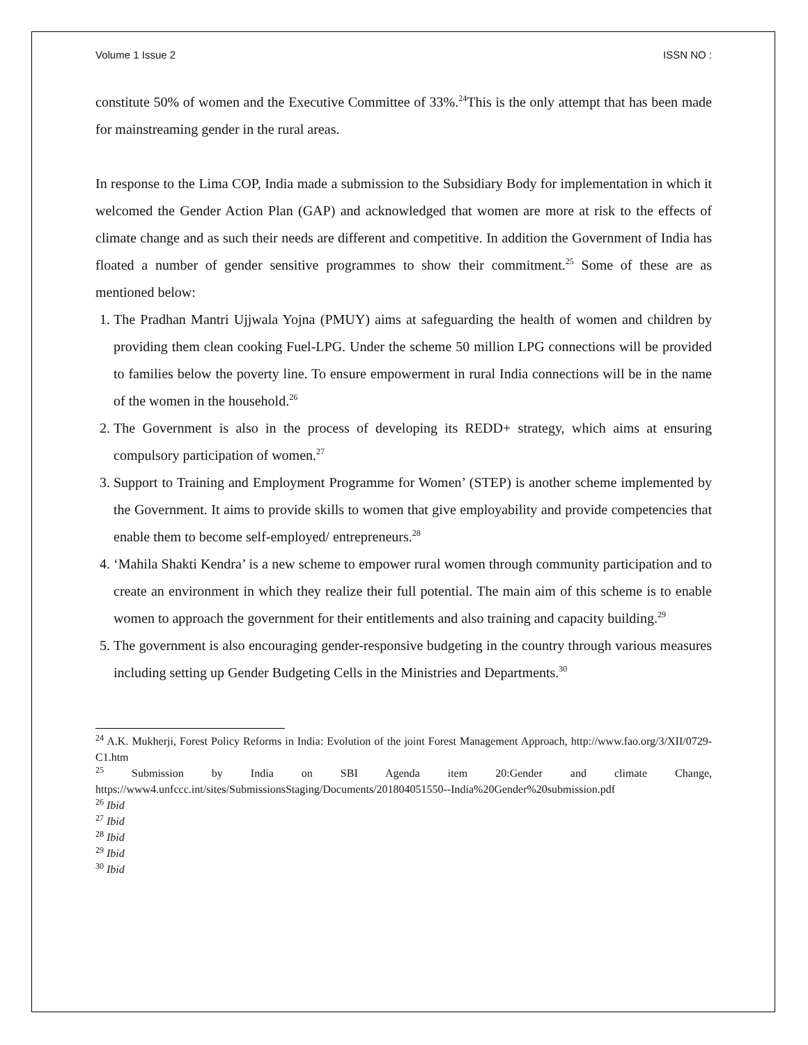Volume 1 Issue 2 ISSN NO :
constitute 50% of women and the Executive Committee of 33%.<sup>24</sup>This is the only attempt that has been made for mainstreaming gender in the rural areas.
In response to the Lima COP, India made a submission to the Subsidiary Body for implementation in which it welcomed the Gender Action Plan (GAP) and acknowledged that women are more at risk to the effects of climate change and as such their needs are different and competitive. In addition the Government of India has floated a number of gender sensitive programmes to show their commitment.<sup>25</sup> Some of these are as mentioned below:
1. The Pradhan Mantri Ujjwala Yojna (PMUY) aims at safeguarding the health of women and children by providing them clean cooking Fuel-LPG. Under the scheme 50 million LPG connections will be provided to families below the poverty line. To ensure empowerment in rural India connections will be in the name of the women in the household.<sup>26</sup>
2. The Government is also in the process of developing its REDD+ strategy, which aims at ensuring compulsory participation of women.<sup>27</sup>
3. Support to Training and Employment Programme for Women’ (STEP) is another scheme implemented by the Government. It aims to provide skills to women that give employability and provide competencies that enable them to become self-employed/ entrepreneurs.<sup>28</sup>
4. ‘Mahila Shakti Kendra’ is a new scheme to empower rural women through community participation and to create an environment in which they realize their full potential. The main aim of this scheme is to enable women to approach the government for their entitlements and also training and capacity building.<sup>29</sup>
5. The government is also encouraging gender-responsive budgeting in the country through various measures including setting up Gender Budgeting Cells in the Ministries and Departments.<sup>30</sup>
<sup>24</sup> A.K. Mukherji, Forest Policy Reforms in India: Evolution of the joint Forest Management Approach, http://www.fao.org/3/XII/0729-C1.htm
<sup>25</sup> Submission by India on SBI Agenda item 20:Gender and climate Change, https://www4.unfccc.int/sites/SubmissionsStaging/Documents/201804051550--India%20Gender%20submission.pdf
<sup>26</sup> Ibid
<sup>27</sup> Ibid
<sup>28</sup> Ibid
<sup>29</sup> Ibid
<sup>30</sup> Ibid